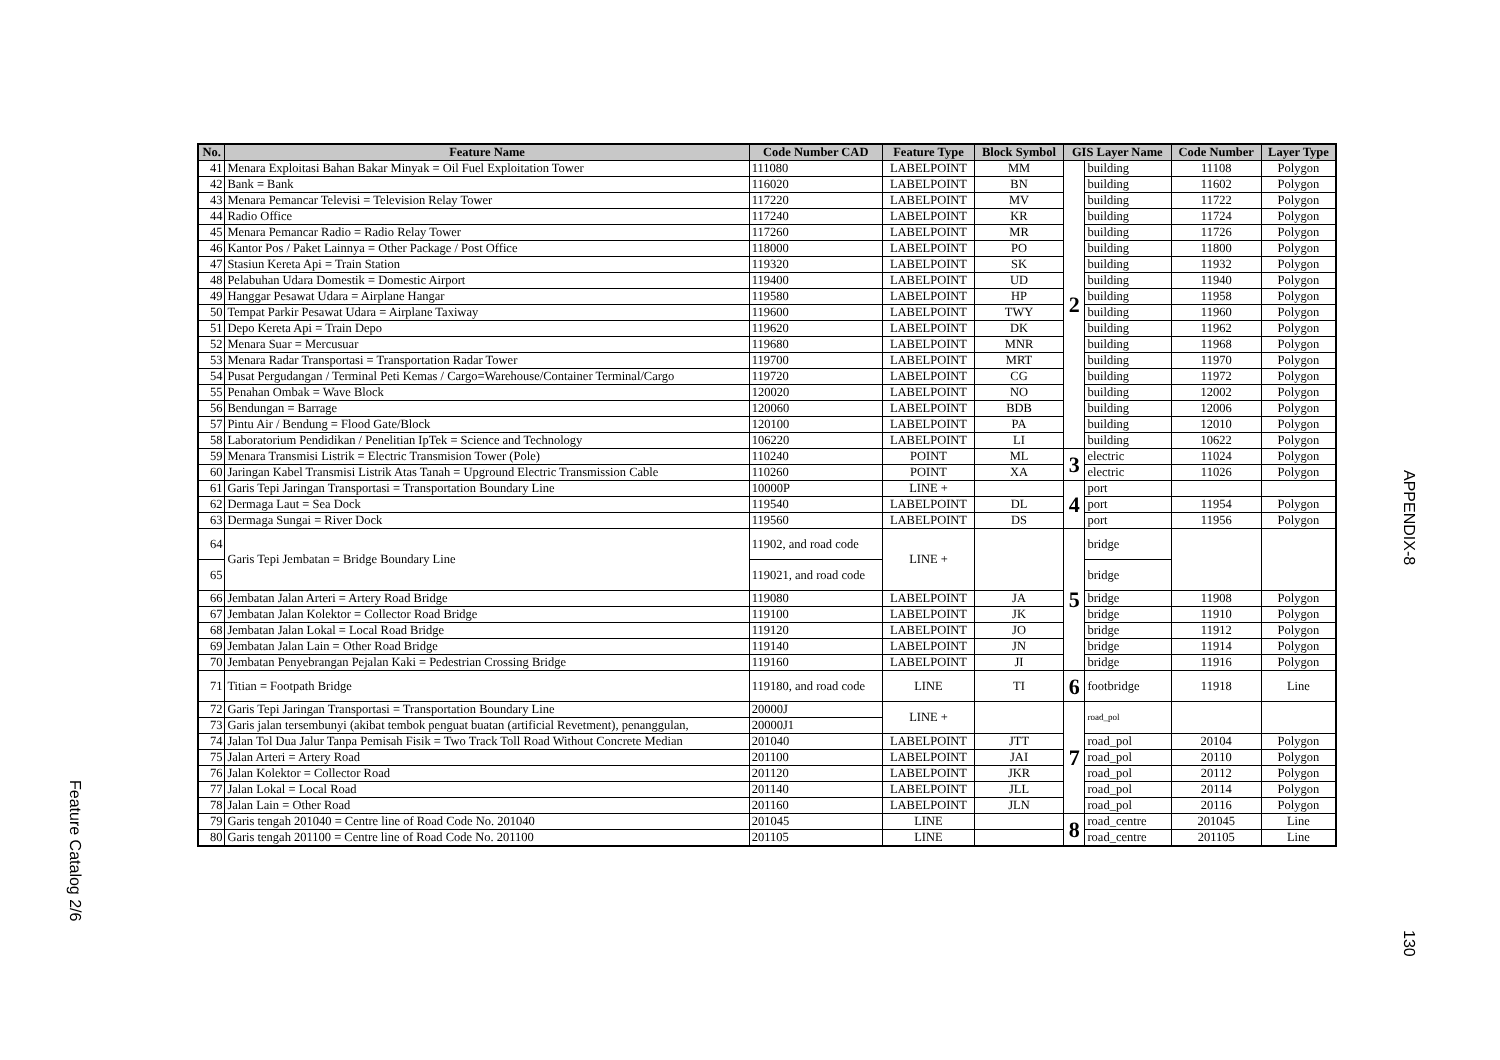| No. | Feature Name | Code Number CAD | Feature Type | Block Symbol | GIS Layer Name | | Code Number | Layer Type |
| --- | --- | --- | --- | --- | --- | --- | --- | --- |
| 41 | Menara Exploitasi Bahan Bakar Minyak = Oil Fuel Exploitation Tower | 111080 | LABELPOINT | MM | 2 | building | 11108 | Polygon |
| 42 | Bank = Bank | 116020 | LABELPOINT | BN | | building | 11602 | Polygon |
| 43 | Menara Pemancar Televisi = Television Relay Tower | 117220 | LABELPOINT | MV | | building | 11722 | Polygon |
| 44 | Radio Office | 117240 | LABELPOINT | KR | | building | 11724 | Polygon |
| 45 | Menara Pemancar Radio = Radio Relay Tower | 117260 | LABELPOINT | MR | | building | 11726 | Polygon |
| 46 | Kantor Pos / Paket Lainnya = Other Package / Post Office | 118000 | LABELPOINT | PO | | building | 11800 | Polygon |
| 47 | Stasiun Kereta Api = Train Station | 119320 | LABELPOINT | SK | | building | 11932 | Polygon |
| 48 | Pelabuhan Udara Domestik = Domestic Airport | 119400 | LABELPOINT | UD | | building | 11940 | Polygon |
| 49 | Hanggar Pesawat Udara = Airplane Hangar | 119580 | LABELPOINT | HP | | building | 11958 | Polygon |
| 50 | Tempat Parkir Pesawat Udara = Airplane Taxiway | 119600 | LABELPOINT | TWY | | building | 11960 | Polygon |
| 51 | Depo Kereta Api = Train Depo | 119620 | LABELPOINT | DK | | building | 11962 | Polygon |
| 52 | Menara Suar = Mercusuar | 119680 | LABELPOINT | MNR | | building | 11968 | Polygon |
| 53 | Menara Radar Transportasi = Transportation Radar Tower | 119700 | LABELPOINT | MRT | | building | 11970 | Polygon |
| 54 | Pusat Pergudangan / Terminal Peti Kemas / Cargo=Warehouse/Container Terminal/Cargo | 119720 | LABELPOINT | CG | | building | 11972 | Polygon |
| 55 | Penahan Ombak = Wave Block | 120020 | LABELPOINT | NO | | building | 12002 | Polygon |
| 56 | Bendungan = Barrage | 120060 | LABELPOINT | BDB | | building | 12006 | Polygon |
| 57 | Pintu Air / Bendung = Flood Gate/Block | 120100 | LABELPOINT | PA | | building | 12010 | Polygon |
| 58 | Laboratorium Pendidikan / Penelitian IpTek = Science and Technology | 106220 | LABELPOINT | LI | | building | 10622 | Polygon |
| 59 | Menara Transmisi Listrik = Electric Transmision Tower (Pole) | 110240 | POINT | ML | 3 | electric | 11024 | Polygon |
| 60 | Jaringan Kabel Transmisi Listrik Atas Tanah = Upground Electric Transmission Cable | 110260 | POINT | XA | | electric | 11026 | Polygon |
| 61 | Garis Tepi Jaringan Transportasi = Transportation Boundary Line | 10000P | LINE + | | 4 | port | | |
| 62 | Dermaga Laut = Sea Dock | 119540 | LABELPOINT | DL | | port | 11954 | Polygon |
| 63 | Dermaga Sungai = River Dock | 119560 | LABELPOINT | DS | | port | 11956 | Polygon |
| 64 | Garis Tepi Jembatan = Bridge Boundary Line | 11902, and road code | LINE + | | 5 | bridge | | |
| 65 | | 119021, and road code | | | | bridge | | |
| 66 | Jembatan Jalan Arteri = Artery Road Bridge | 119080 | LABELPOINT | JA | | bridge | 11908 | Polygon |
| 67 | Jembatan Jalan Kolektor = Collector Road Bridge | 119100 | LABELPOINT | JK | | bridge | 11910 | Polygon |
| 68 | Jembatan Jalan Lokal = Local Road Bridge | 119120 | LABELPOINT | JO | | bridge | 11912 | Polygon |
| 69 | Jembatan Jalan Lain = Other Road Bridge | 119140 | LABELPOINT | JN | | bridge | 11914 | Polygon |
| 70 | Jembatan Penyebrangan Pejalan Kaki = Pedestrian Crossing Bridge | 119160 | LABELPOINT | JI | | bridge | 11916 | Polygon |
| 71 | Titian = Footpath Bridge | 119180, and road code | LINE | TI | 6 | footbridge | 11918 | Line |
| 72 | Garis Tepi Jaringan Transportasi = Transportation Boundary Line | 20000J | LINE + | | 7 | road_pol | | |
| 73 | Garis jalan tersembunyi (akibat tembok penguat buatan (artificial Revetment), penanggulan, | 20000J1 | | | | | | |
| 74 | Jalan Tol Dua Jalur Tanpa Pemisah Fisik = Two Track Toll Road Without Concrete Median | 201040 | LABELPOINT | JTT | | road_pol | 20104 | Polygon |
| 75 | Jalan Arteri = Artery Road | 201100 | LABELPOINT | JAI | | road_pol | 20110 | Polygon |
| 76 | Jalan Kolektor = Collector Road | 201120 | LABELPOINT | JKR | | road_pol | 20112 | Polygon |
| 77 | Jalan Lokal = Local Road | 201140 | LABELPOINT | JLL | | road_pol | 20114 | Polygon |
| 78 | Jalan Lain = Other Road | 201160 | LABELPOINT | JLN | | road_pol | 20116 | Polygon |
| 79 | Garis tengah 201040 = Centre line of Road Code No. 201040 | 201045 | LINE | | 8 | road_centre | 201045 | Line |
| 80 | Garis tengah 201100 = Centre line of Road Code No. 201100 | 201105 | LINE | | | road_centre | 201105 | Line |
Feature Catalog 2/6
APPENDIX-8
130